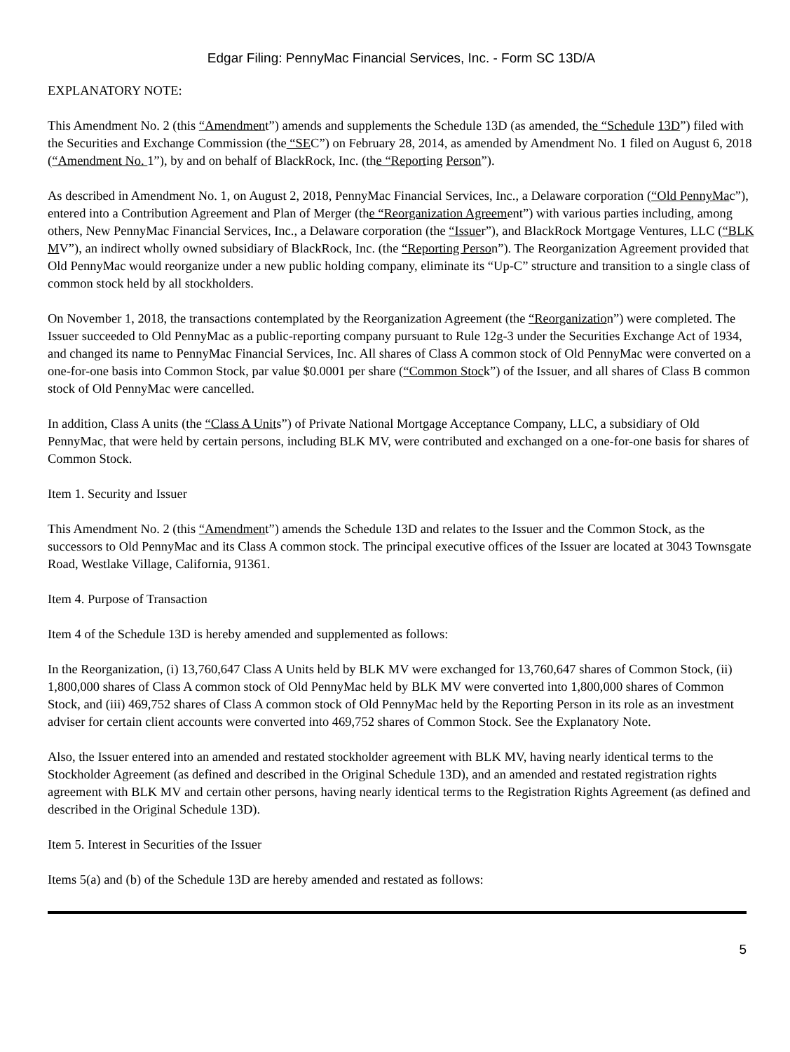Edgar Filing: PennyMac Financial Services, Inc. - Form SC 13D/A
EXPLANATORY NOTE:
This Amendment No. 2 (this “Amendment”) amends and supplements the Schedule 13D (as amended, the “Schedule 13D”) filed with the Securities and Exchange Commission (the “SEC”) on February 28, 2014, as amended by Amendment No. 1 filed on August 6, 2018 (“Amendment No. 1”), by and on behalf of BlackRock, Inc. (the “Reporting Person”).
As described in Amendment No. 1, on August 2, 2018, PennyMac Financial Services, Inc., a Delaware corporation (“Old PennyMac”), entered into a Contribution Agreement and Plan of Merger (the “Reorganization Agreement”) with various parties including, among others, New PennyMac Financial Services, Inc., a Delaware corporation (the “Issuer”), and BlackRock Mortgage Ventures, LLC (“BLK MV”), an indirect wholly owned subsidiary of BlackRock, Inc. (the “Reporting Person”). The Reorganization Agreement provided that Old PennyMac would reorganize under a new public holding company, eliminate its “Up-C” structure and transition to a single class of common stock held by all stockholders.
On November 1, 2018, the transactions contemplated by the Reorganization Agreement (the “Reorganization”) were completed. The Issuer succeeded to Old PennyMac as a public-reporting company pursuant to Rule 12g-3 under the Securities Exchange Act of 1934, and changed its name to PennyMac Financial Services, Inc. All shares of Class A common stock of Old PennyMac were converted on a one-for-one basis into Common Stock, par value $0.0001 per share (“Common Stock”) of the Issuer, and all shares of Class B common stock of Old PennyMac were cancelled.
In addition, Class A units (the “Class A Units”) of Private National Mortgage Acceptance Company, LLC, a subsidiary of Old PennyMac, that were held by certain persons, including BLK MV, were contributed and exchanged on a one-for-one basis for shares of Common Stock.
Item 1. Security and Issuer
This Amendment No. 2 (this “Amendment”) amends the Schedule 13D and relates to the Issuer and the Common Stock, as the successors to Old PennyMac and its Class A common stock. The principal executive offices of the Issuer are located at 3043 Townsgate Road, Westlake Village, California, 91361.
Item 4. Purpose of Transaction
Item 4 of the Schedule 13D is hereby amended and supplemented as follows:
In the Reorganization, (i) 13,760,647 Class A Units held by BLK MV were exchanged for 13,760,647 shares of Common Stock, (ii) 1,800,000 shares of Class A common stock of Old PennyMac held by BLK MV were converted into 1,800,000 shares of Common Stock, and (iii) 469,752 shares of Class A common stock of Old PennyMac held by the Reporting Person in its role as an investment adviser for certain client accounts were converted into 469,752 shares of Common Stock. See the Explanatory Note.
Also, the Issuer entered into an amended and restated stockholder agreement with BLK MV, having nearly identical terms to the Stockholder Agreement (as defined and described in the Original Schedule 13D), and an amended and restated registration rights agreement with BLK MV and certain other persons, having nearly identical terms to the Registration Rights Agreement (as defined and described in the Original Schedule 13D).
Item 5. Interest in Securities of the Issuer
Items 5(a) and (b) of the Schedule 13D are hereby amended and restated as follows:
5